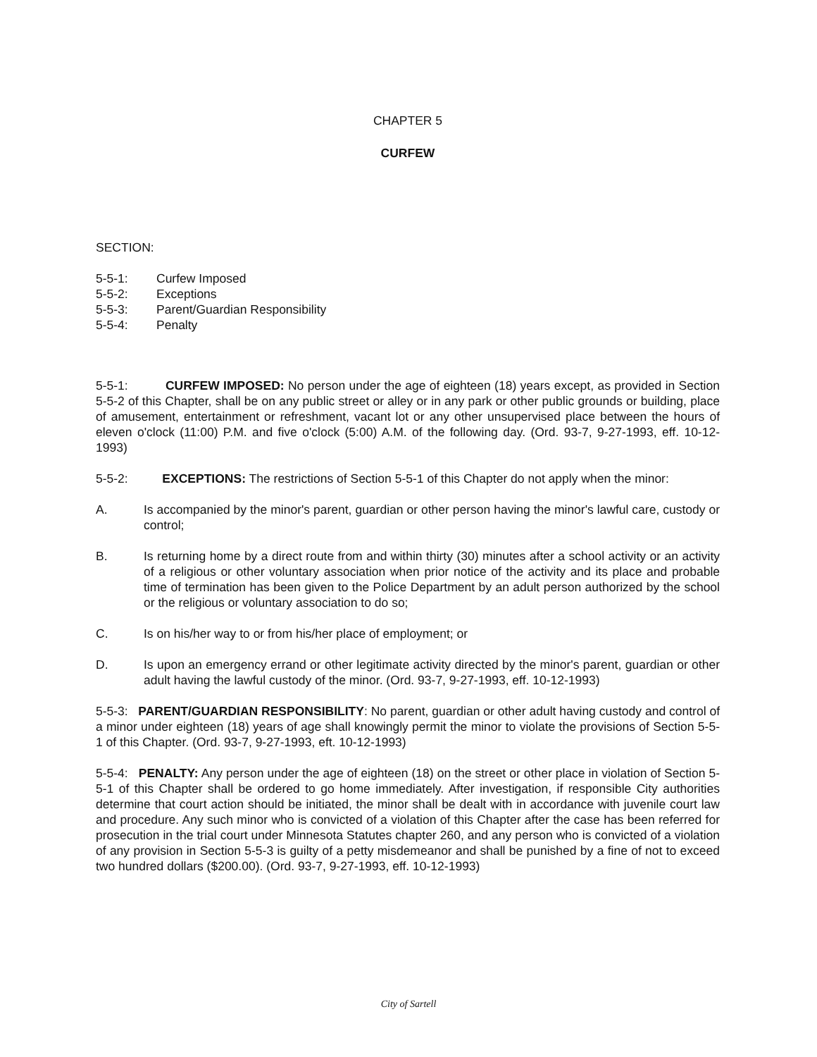CHAPTER 5
CURFEW
SECTION:
5-5-1: Curfew Imposed
5-5-2: Exceptions
5-5-3: Parent/Guardian Responsibility
5-5-4: Penalty
5-5-1: CURFEW IMPOSED: No person under the age of eighteen (18) years except, as provided in Section 5-5-2 of this Chapter, shall be on any public street or alley or in any park or other public grounds or building, place of amusement, entertainment or refreshment, vacant lot or any other unsupervised place between the hours of eleven o'clock (11:00) P.M. and five o'clock (5:00) A.M. of the following day. (Ord. 93-7, 9-27-1993, eff. 10-12-1993)
5-5-2: EXCEPTIONS: The restrictions of Section 5-5-1 of this Chapter do not apply when the minor:
A. Is accompanied by the minor's parent, guardian or other person having the minor's lawful care, custody or control;
B. Is returning home by a direct route from and within thirty (30) minutes after a school activity or an activity of a religious or other voluntary association when prior notice of the activity and its place and probable time of termination has been given to the Police Department by an adult person authorized by the school or the religious or voluntary association to do so;
C. Is on his/her way to or from his/her place of employment; or
D. Is upon an emergency errand or other legitimate activity directed by the minor's parent, guardian or other adult having the lawful custody of the minor. (Ord. 93-7, 9-27-1993, eff. 10-12-1993)
5-5-3: PARENT/GUARDIAN RESPONSIBILITY: No parent, guardian or other adult having custody and control of a minor under eighteen (18) years of age shall knowingly permit the minor to violate the provisions of Section 5-5-1 of this Chapter. (Ord. 93-7, 9-27-1993, eft. 10-12-1993)
5-5-4: PENALTY: Any person under the age of eighteen (18) on the street or other place in violation of Section 5-5-1 of this Chapter shall be ordered to go home immediately. After investigation, if responsible City authorities determine that court action should be initiated, the minor shall be dealt with in accordance with juvenile court law and procedure. Any such minor who is convicted of a violation of this Chapter after the case has been referred for prosecution in the trial court under Minnesota Statutes chapter 260, and any person who is convicted of a violation of any provision in Section 5-5-3 is guilty of a petty misdemeanor and shall be punished by a fine of not to exceed two hundred dollars ($200.00). (Ord. 93-7, 9-27-1993, eff. 10-12-1993)
City of Sartell